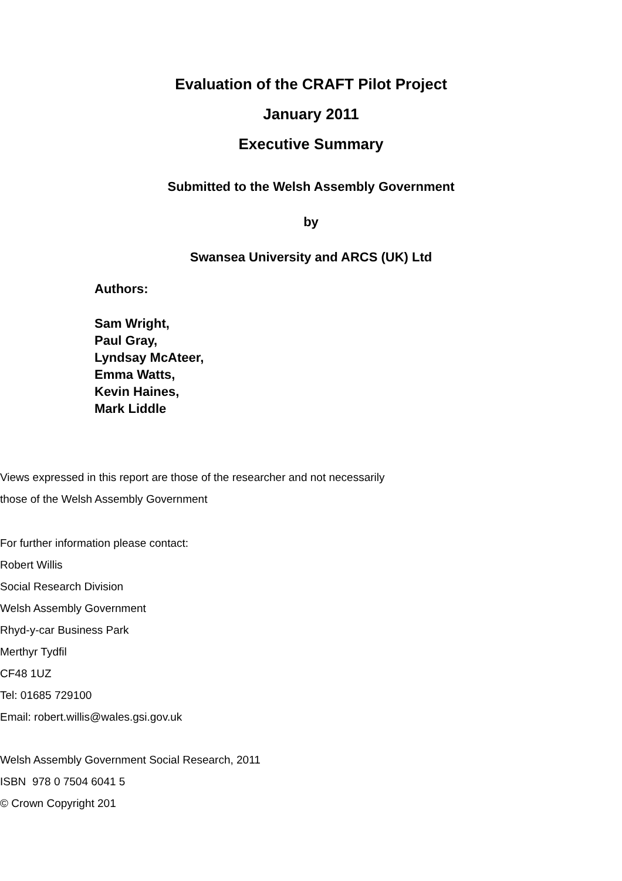Evaluation of the CRAFT Pilot Project
January 2011
Executive Summary
Submitted to the Welsh Assembly Government
by
Swansea University and ARCS (UK) Ltd
Authors:
Sam Wright,
Paul Gray,
Lyndsay McAteer,
Emma Watts,
Kevin Haines,
Mark Liddle
Views expressed in this report are those of the researcher and not necessarily
those of the Welsh Assembly Government
For further information please contact:
Robert Willis
Social Research Division
Welsh Assembly Government
Rhyd-y-car Business Park
Merthyr Tydfil
CF48 1UZ
Tel: 01685 729100
Email: robert.willis@wales.gsi.gov.uk
Welsh Assembly Government Social Research, 2011
ISBN 978 0 7504 6041 5
© Crown Copyright 201